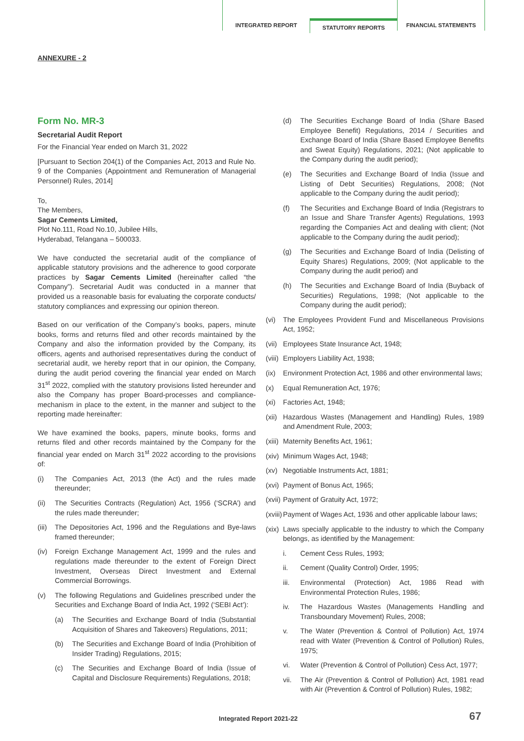INTEGRATED REPORT
STATUTORY REPORTS
FINANCIAL STATEMENTS
ANNEXURE - 2
Form No. MR-3
Secretarial Audit Report
For the Financial Year ended on March 31, 2022
[Pursuant to Section 204(1) of the Companies Act, 2013 and Rule No. 9 of the Companies (Appointment and Remuneration of Managerial Personnel) Rules, 2014]
To,
The Members,
Sagar Cements Limited,
Plot No.111, Road No.10, Jubilee Hills,
Hyderabad, Telangana – 500033.
We have conducted the secretarial audit of the compliance of applicable statutory provisions and the adherence to good corporate practices by Sagar Cements Limited (hereinafter called “the Company”). Secretarial Audit was conducted in a manner that provided us a reasonable basis for evaluating the corporate conducts/ statutory compliances and expressing our opinion thereon.
Based on our verification of the Company’s books, papers, minute books, forms and returns filed and other records maintained by the Company and also the information provided by the Company, its officers, agents and authorised representatives during the conduct of secretarial audit, we hereby report that in our opinion, the Company, during the audit period covering the financial year ended on March 31<sup>st</sup> 2022, complied with the statutory provisions listed hereunder and also the Company has proper Board-processes and compliance-mechanism in place to the extent, in the manner and subject to the reporting made hereinafter:
We have examined the books, papers, minute books, forms and returns filed and other records maintained by the Company for the financial year ended on March 31<sup>st</sup> 2022 according to the provisions of:
(i) The Companies Act, 2013 (the Act) and the rules made thereunder;
(ii) The Securities Contracts (Regulation) Act, 1956 (‘SCRA’) and the rules made thereunder;
(iii) The Depositories Act, 1996 and the Regulations and Bye-laws framed thereunder;
(iv) Foreign Exchange Management Act, 1999 and the rules and regulations made thereunder to the extent of Foreign Direct Investment, Overseas Direct Investment and External Commercial Borrowings.
(v) The following Regulations and Guidelines prescribed under the Securities and Exchange Board of India Act, 1992 (‘SEBI Act’):
(a) The Securities and Exchange Board of India (Substantial Acquisition of Shares and Takeovers) Regulations, 2011;
(b) The Securities and Exchange Board of India (Prohibition of Insider Trading) Regulations, 2015;
(c) The Securities and Exchange Board of India (Issue of Capital and Disclosure Requirements) Regulations, 2018;
(d) The Securities Exchange Board of India (Share Based Employee Benefit) Regulations, 2014 / Securities and Exchange Board of India (Share Based Employee Benefits and Sweat Equity) Regulations, 2021; (Not applicable to the Company during the audit period);
(e) The Securities and Exchange Board of India (Issue and Listing of Debt Securities) Regulations, 2008; (Not applicable to the Company during the audit period);
(f) The Securities and Exchange Board of India (Registrars to an Issue and Share Transfer Agents) Regulations, 1993 regarding the Companies Act and dealing with client; (Not applicable to the Company during the audit period);
(g) The Securities and Exchange Board of India (Delisting of Equity Shares) Regulations, 2009; (Not applicable to the Company during the audit period) and
(h) The Securities and Exchange Board of India (Buyback of Securities) Regulations, 1998; (Not applicable to the Company during the audit period);
(vi) The Employees Provident Fund and Miscellaneous Provisions Act, 1952;
(vii) Employees State Insurance Act, 1948;
(viii) Employers Liability Act, 1938;
(ix) Environment Protection Act, 1986 and other environmental laws;
(x) Equal Remuneration Act, 1976;
(xi) Factories Act, 1948;
(xii) Hazardous Wastes (Management and Handling) Rules, 1989 and Amendment Rule, 2003;
(xiii) Maternity Benefits Act, 1961;
(xiv) Minimum Wages Act, 1948;
(xv) Negotiable Instruments Act, 1881;
(xvi) Payment of Bonus Act, 1965;
(xvii) Payment of Gratuity Act, 1972;
(xviii) Payment of Wages Act, 1936 and other applicable labour laws;
(xix) Laws specially applicable to the industry to which the Company belongs, as identified by the Management:
i. Cement Cess Rules, 1993;
ii. Cement (Quality Control) Order, 1995;
iii. Environmental (Protection) Act, 1986 Read with Environmental Protection Rules, 1986;
iv. The Hazardous Wastes (Managements Handling and Transboundary Movement) Rules, 2008;
v. The Water (Prevention & Control of Pollution) Act, 1974 read with Water (Prevention & Control of Pollution) Rules, 1975;
vi. Water (Prevention & Control of Pollution) Cess Act, 1977;
vii. The Air (Prevention & Control of Pollution) Act, 1981 read with Air (Prevention & Control of Pollution) Rules, 1982;
Integrated Report 2021-22 67